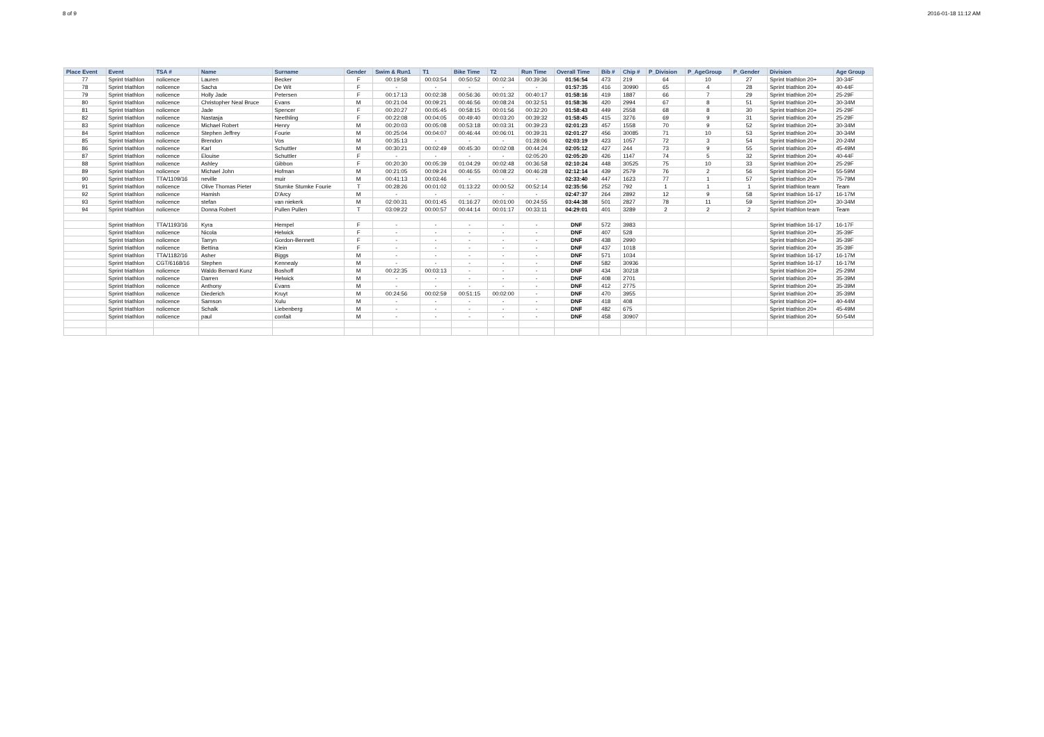8 of 9 2016-01-18 11:12 AM
| Place Event | Event | TSA # | Name | Surname | Gender | Swim & Run1 | T1 | Bike Time | T2 | Run Time | Overall Time | Bib # | Chip # | P_Division | P_AgeGroup | P_Gender | Division | Age Group |
| --- | --- | --- | --- | --- | --- | --- | --- | --- | --- | --- | --- | --- | --- | --- | --- | --- | --- | --- |
| 77 | Sprint triathlon | nolicence | Lauren | Becker | F | 00:19:58 | 00:03:54 | 00:50:52 | 00:02:34 | 00:39:36 | 01:56:54 | 473 | 219 | 64 | 10 | 27 | Sprint triathlon 20+ | 30-34F |
| 78 | Sprint triathlon | nolicence | Sacha | De Wit | F | - | - | - | - | - | 01:57:35 | 416 | 30990 | 65 | 4 | 28 | Sprint triathlon 20+ | 40-44F |
| 79 | Sprint triathlon | nolicence | Holly Jade | Petersen | F | 00:17:13 | 00:02:38 | 00:56:36 | 00:01:32 | 00:40:17 | 01:58:16 | 419 | 1887 | 66 | 7 | 29 | Sprint triathlon 20+ | 25-29F |
| 80 | Sprint triathlon | nolicence | Christopher Neal Bruce | Evans | M | 00:21:04 | 00:09:21 | 00:46:56 | 00:08:24 | 00:32:51 | 01:58:36 | 420 | 2994 | 67 | 8 | 51 | Sprint triathlon 20+ | 30-34M |
| 81 | Sprint triathlon | nolicence | Jade | Spencer | F | 00:20:27 | 00:05:45 | 00:58:15 | 00:01:56 | 00:32:20 | 01:58:43 | 449 | 2558 | 68 | 8 | 30 | Sprint triathlon 20+ | 25-29F |
| 82 | Sprint triathlon | nolicence | Nastasja | Neethling | F | 00:22:08 | 00:04:05 | 00:49:40 | 00:03:20 | 00:39:32 | 01:58:45 | 415 | 3276 | 69 | 9 | 31 | Sprint triathlon 20+ | 25-29F |
| 83 | Sprint triathlon | nolicence | Michael Robert | Henry | M | 00:20:03 | 00:05:08 | 00:53:18 | 00:03:31 | 00:39:23 | 02:01:23 | 457 | 1558 | 70 | 9 | 52 | Sprint triathlon 20+ | 30-34M |
| 84 | Sprint triathlon | nolicence | Stephen Jeffrey | Fourie | M | 00:25:04 | 00:04:07 | 00:46:44 | 00:06:01 | 00:39:31 | 02:01:27 | 456 | 30085 | 71 | 10 | 53 | Sprint triathlon 20+ | 30-34M |
| 85 | Sprint triathlon | nolicence | Brendon | Vos | M | 00:35:13 | - | - | - | 01:28:06 | 02:03:19 | 423 | 1057 | 72 | 3 | 54 | Sprint triathlon 20+ | 20-24M |
| 86 | Sprint triathlon | nolicence | Karl | Schuttler | M | 00:30:21 | 00:02:49 | 00:45:30 | 00:02:08 | 00:44:24 | 02:05:12 | 427 | 244 | 73 | 9 | 55 | Sprint triathlon 20+ | 45-49M |
| 87 | Sprint triathlon | nolicence | Elouise | Schuttler | F | - | - | - | - | 02:05:20 | 02:05:20 | 426 | 1147 | 74 | 5 | 32 | Sprint triathlon 20+ | 40-44F |
| 88 | Sprint triathlon | nolicence | Ashley | Gibbon | F | 00:20:30 | 00:05:39 | 01:04:29 | 00:02:48 | 00:36:58 | 02:10:24 | 448 | 30525 | 75 | 10 | 33 | Sprint triathlon 20+ | 25-29F |
| 89 | Sprint triathlon | nolicence | Michael John | Hofman | M | 00:21:05 | 00:09:24 | 00:46:55 | 00:08:22 | 00:46:28 | 02:12:14 | 439 | 2579 | 76 | 2 | 56 | Sprint triathlon 20+ | 55-59M |
| 90 | Sprint triathlon | TTA/1109/16 | neville | muir | M | 00:41:13 | 00:03:46 | - | - | - | 02:33:40 | 447 | 1623 | 77 | 1 | 57 | Sprint triathlon 20+ | 75-79M |
| 91 | Sprint triathlon | nolicence | Olive Thomas Pieter | Stumke Stumke Fourie | T | 00:28:26 | 00:01:02 | 01:13:22 | 00:00:52 | 00:52:14 | 02:35:56 | 252 | 792 | 1 | 1 | 1 | Sprint triathlon team | Team |
| 92 | Sprint triathlon | nolicence | Hamish | D'Arcy | M | - | - | - | - | - | 02:47:37 | 264 | 2892 | 12 | 9 | 58 | Sprint triathlon 16-17 | 16-17M |
| 93 | Sprint triathlon | nolicence | stefan | van niekerk | M | 02:00:31 | 00:01:45 | 01:16:27 | 00:01:00 | 00:24:55 | 03:44:38 | 501 | 2827 | 78 | 11 | 59 | Sprint triathlon 20+ | 30-34M |
| 94 | Sprint triathlon | nolicence | Donna Robert | Pullen Pullen | T | 03:09:22 | 00:00:57 | 00:44:14 | 00:01:17 | 00:33:11 | 04:29:01 | 401 | 3289 | 2 | 2 | 2 | Sprint triathlon team | Team |
| | Sprint triathlon | TTA/1193/16 | Kyra | Hempel | F | - | - | - | - | - | DNF | 572 | 3983 | | | | Sprint triathlon 16-17 | 16-17F |
| | Sprint triathlon | nolicence | Nicola | Helwick | F | - | - | - | - | - | DNF | 407 | 528 | | | | Sprint triathlon 20+ | 35-39F |
| | Sprint triathlon | nolicence | Tarryn | Gordon-Bennett | F | - | - | - | - | - | DNF | 438 | 2990 | | | | Sprint triathlon 20+ | 35-39F |
| | Sprint triathlon | nolicence | Bettina | Klein | F | - | - | - | - | - | DNF | 437 | 1018 | | | | Sprint triathlon 20+ | 35-39F |
| | Sprint triathlon | TTA/1182/16 | Asher | Biggs | M | - | - | - | - | - | DNF | 571 | 1034 | | | | Sprint triathlon 16-17 | 16-17M |
| | Sprint triathlon | CGT/6168/16 | Stephen | Kennealy | M | - | - | - | - | - | DNF | 582 | 30936 | | | | Sprint triathlon 16-17 | 16-17M |
| | Sprint triathlon | nolicence | Waldo Bernard Kunz | Boshoff | M | 00:22:35 | 00:03:13 | - | - | - | DNF | 434 | 30218 | | | | Sprint triathlon 20+ | 25-29M |
| | Sprint triathlon | nolicence | Darren | Helwick | M | - | - | - | - | - | DNF | 408 | 2701 | | | | Sprint triathlon 20+ | 35-39M |
| | Sprint triathlon | nolicence | Anthony | Evans | M | - | - | - | - | - | DNF | 412 | 2775 | | | | Sprint triathlon 20+ | 35-39M |
| | Sprint triathlon | nolicence | Diederich | Kruyt | M | 00:24:56 | 00:02:59 | 00:51:15 | 00:02:00 | - | DNF | 470 | 3955 | | | | Sprint triathlon 20+ | 35-39M |
| | Sprint triathlon | nolicence | Samson | Xulu | M | - | - | - | - | - | DNF | 418 | 408 | | | | Sprint triathlon 20+ | 40-44M |
| | Sprint triathlon | nolicence | Schalk | Liebenberg | M | - | - | - | - | - | DNF | 482 | 675 | | | | Sprint triathlon 20+ | 45-49M |
| | Sprint triathlon | nolicence | paul | confait | M | - | - | - | - | - | DNF | 458 | 30907 | | | | Sprint triathlon 20+ | 50-54M |